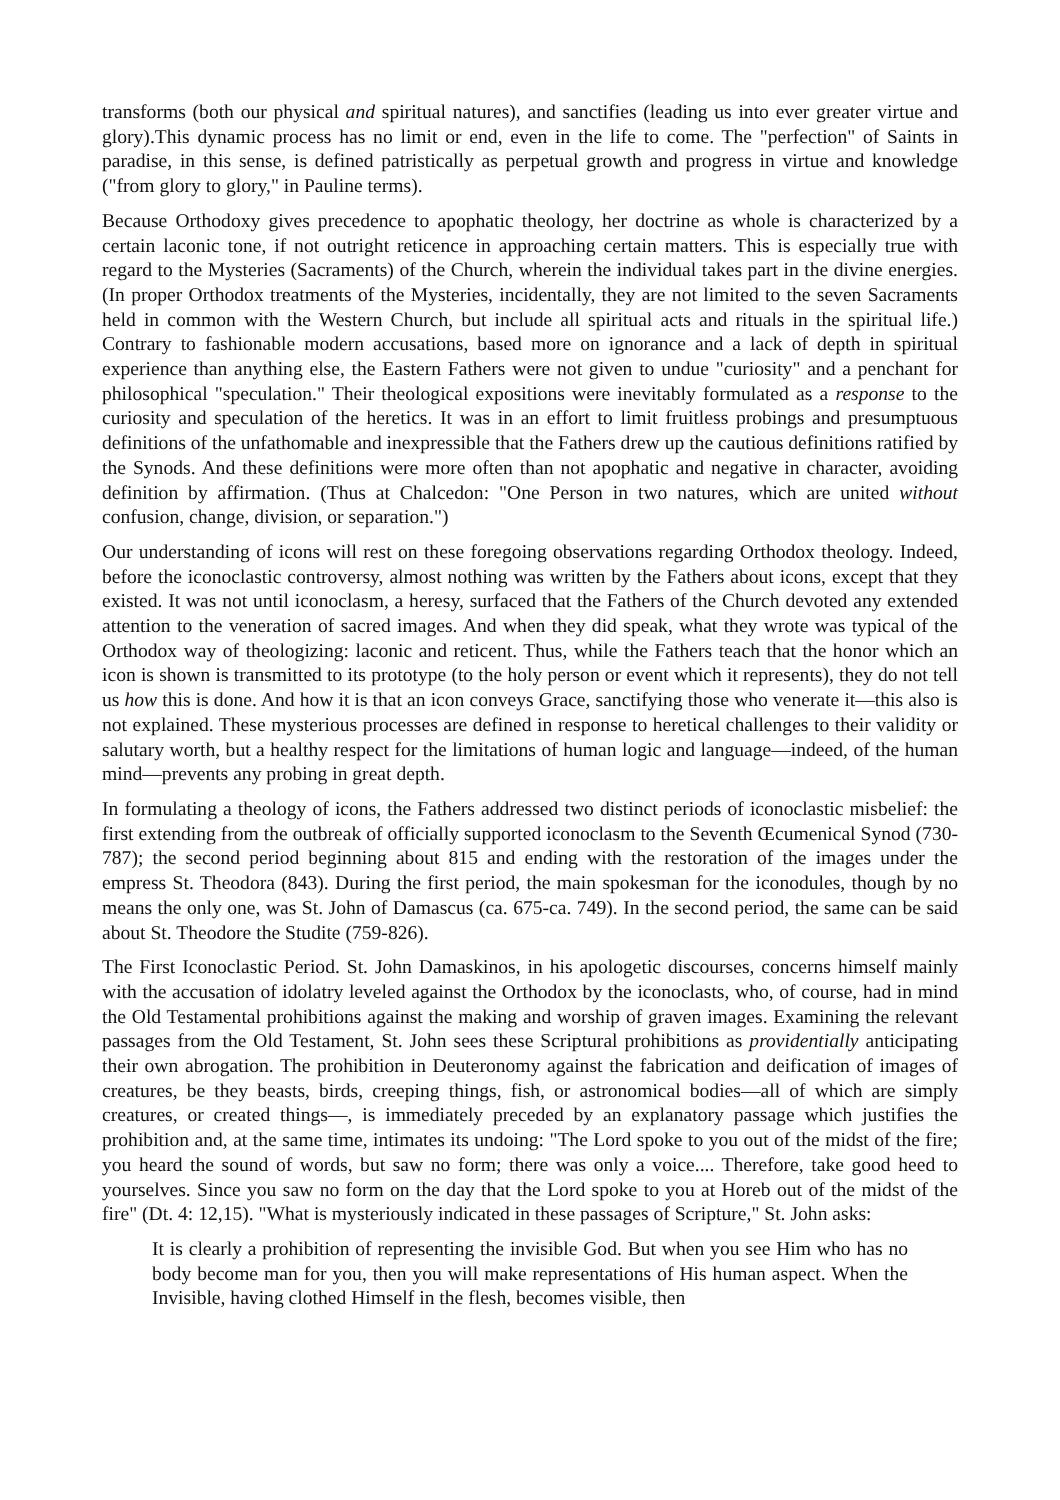transforms (both our physical and spiritual natures), and sanctifies (leading us into ever greater virtue and glory).This dynamic process has no limit or end, even in the life to come. The "perfection" of Saints in paradise, in this sense, is defined patristically as perpetual growth and progress in virtue and knowledge ("from glory to glory," in Pauline terms).
Because Orthodoxy gives precedence to apophatic theology, her doctrine as whole is characterized by a certain laconic tone, if not outright reticence in approaching certain matters. This is especially true with regard to the Mysteries (Sacraments) of the Church, wherein the individual takes part in the divine energies. (In proper Orthodox treatments of the Mysteries, incidentally, they are not limited to the seven Sacraments held in common with the Western Church, but include all spiritual acts and rituals in the spiritual life.) Contrary to fashionable modern accusations, based more on ignorance and a lack of depth in spiritual experience than anything else, the Eastern Fathers were not given to undue "curiosity" and a penchant for philosophical "speculation." Their theological expositions were inevitably formulated as a response to the curiosity and speculation of the heretics. It was in an effort to limit fruitless probings and presumptuous definitions of the unfathomable and inexpressible that the Fathers drew up the cautious definitions ratified by the Synods. And these definitions were more often than not apophatic and negative in character, avoiding definition by affirmation. (Thus at Chalcedon: "One Person in two natures, which are united without confusion, change, division, or separation.")
Our understanding of icons will rest on these foregoing observations regarding Orthodox theology. Indeed, before the iconoclastic controversy, almost nothing was written by the Fathers about icons, except that they existed. It was not until iconoclasm, a heresy, surfaced that the Fathers of the Church devoted any extended attention to the veneration of sacred images. And when they did speak, what they wrote was typical of the Orthodox way of theologizing: laconic and reticent. Thus, while the Fathers teach that the honor which an icon is shown is transmitted to its prototype (to the holy person or event which it represents), they do not tell us how this is done. And how it is that an icon conveys Grace, sanctifying those who venerate it—this also is not explained. These mysterious processes are defined in response to heretical challenges to their validity or salutary worth, but a healthy respect for the limitations of human logic and language—indeed, of the human mind—prevents any probing in great depth.
In formulating a theology of icons, the Fathers addressed two distinct periods of iconoclastic misbelief: the first extending from the outbreak of officially supported iconoclasm to the Seventh Œcumenical Synod (730-787); the second period beginning about 815 and ending with the restoration of the images under the empress St. Theodora (843). During the first period, the main spokesman for the iconodules, though by no means the only one, was St. John of Damascus (ca. 675-ca. 749). In the second period, the same can be said about St. Theodore the Studite (759-826).
The First Iconoclastic Period. St. John Damaskinos, in his apologetic discourses, concerns himself mainly with the accusation of idolatry leveled against the Orthodox by the iconoclasts, who, of course, had in mind the Old Testamental prohibitions against the making and worship of graven images. Examining the relevant passages from the Old Testament, St. John sees these Scriptural prohibitions as providentially anticipating their own abrogation. The prohibition in Deuteronomy against the fabrication and deification of images of creatures, be they beasts, birds, creeping things, fish, or astronomical bodies—all of which are simply creatures, or created things—, is immediately preceded by an explanatory passage which justifies the prohibition and, at the same time, intimates its undoing: "The Lord spoke to you out of the midst of the fire; you heard the sound of words, but saw no form; there was only a voice.... Therefore, take good heed to yourselves. Since you saw no form on the day that the Lord spoke to you at Horeb out of the midst of the fire" (Dt. 4: 12,15). "What is mysteriously indicated in these passages of Scripture," St. John asks:
It is clearly a prohibition of representing the invisible God. But when you see Him who has no body become man for you, then you will make representations of His human aspect. When the Invisible, having clothed Himself in the flesh, becomes visible, then